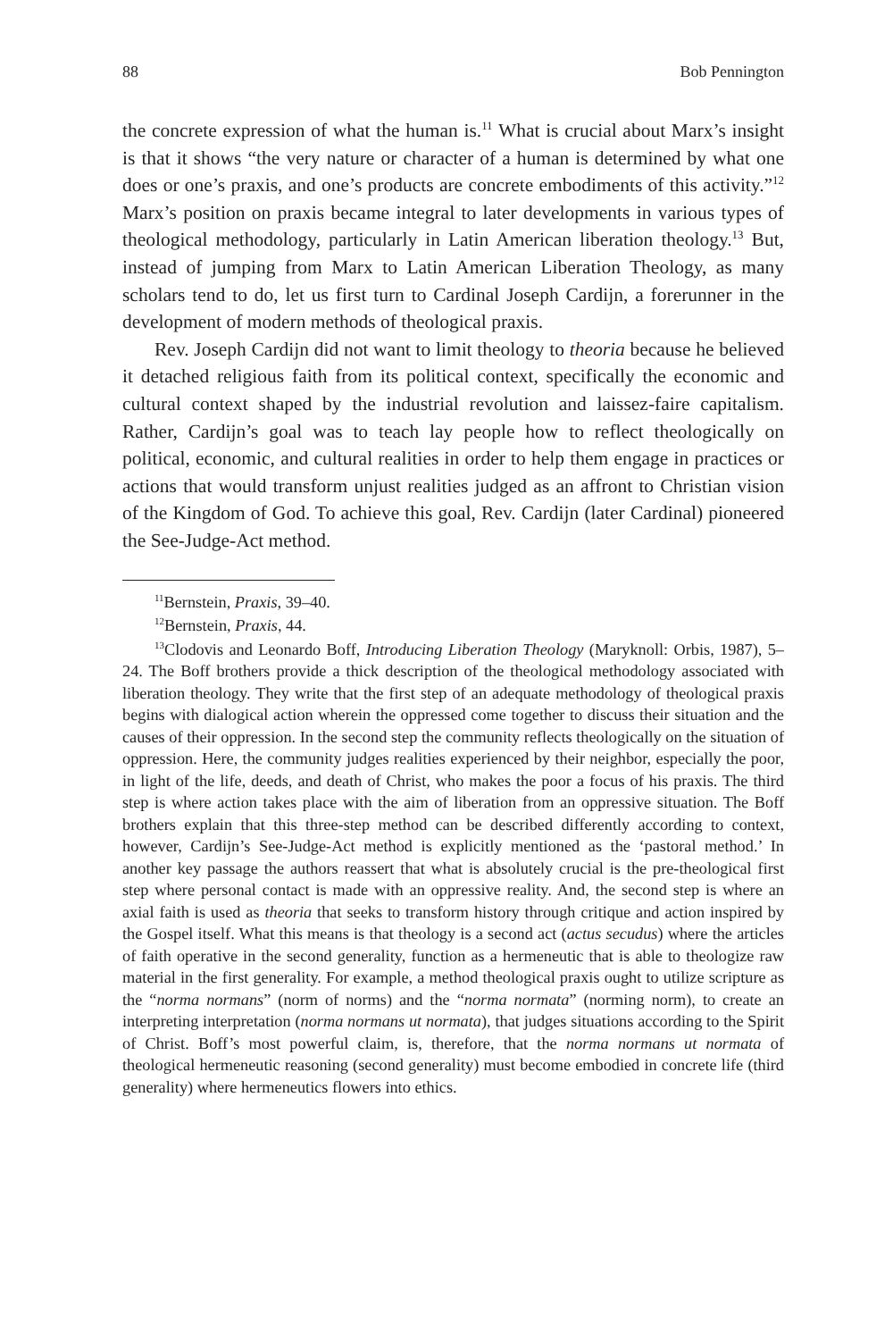88 Bob Pennington
the concrete expression of what the human is.<sup>11</sup> What is crucial about Marx’s insight is that it shows “the very nature or character of a human is determined by what one does or one’s praxis, and one’s products are concrete embodiments of this activity.”<sup>12</sup> Marx’s position on praxis became integral to later developments in various types of theological methodology, particularly in Latin American liberation theology.<sup>13</sup> But, instead of jumping from Marx to Latin American Liberation Theology, as many scholars tend to do, let us first turn to Cardinal Joseph Cardijn, a forerunner in the development of modern methods of theological praxis.
Rev. Joseph Cardijn did not want to limit theology to theoria because he believed it detached religious faith from its political context, specifically the economic and cultural context shaped by the industrial revolution and laissez-faire capitalism. Rather, Cardijn’s goal was to teach lay people how to reflect theologically on political, economic, and cultural realities in order to help them engage in practices or actions that would transform unjust realities judged as an affront to Christian vision of the Kingdom of God. To achieve this goal, Rev. Cardijn (later Cardinal) pioneered the See-Judge-Act method.
<sup>11</sup> Bernstein, Praxis, 39–40.
<sup>12</sup> Bernstein, Praxis, 44.
<sup>13</sup> Clodovis and Leonardo Boff, Introducing Liberation Theology (Maryknoll: Orbis, 1987), 5–24. The Boff brothers provide a thick description of the theological methodology associated with liberation theology. They write that the first step of an adequate methodology of theological praxis begins with dialogical action wherein the oppressed come together to discuss their situation and the causes of their oppression. In the second step the community reflects theologically on the situation of oppression. Here, the community judges realities experienced by their neighbor, especially the poor, in light of the life, deeds, and death of Christ, who makes the poor a focus of his praxis. The third step is where action takes place with the aim of liberation from an oppressive situation. The Boff brothers explain that this three-step method can be described differently according to context, however, Cardijn’s See-Judge-Act method is explicitly mentioned as the ‘pastoral method.’ In another key passage the authors reassert that what is absolutely crucial is the pre-theological first step where personal contact is made with an oppressive reality. And, the second step is where an axial faith is used as theoria that seeks to transform history through critique and action inspired by the Gospel itself. What this means is that theology is a second act (actus secudus) where the articles of faith operative in the second generality, function as a hermeneutic that is able to theologize raw material in the first generality. For example, a method theological praxis ought to utilize scripture as the “norma normans” (norm of norms) and the “norma normata” (norming norm), to create an interpreting interpretation (norma normans ut normata), that judges situations according to the Spirit of Christ. Boff’s most powerful claim, is, therefore, that the norma normans ut normata of theological hermeneutic reasoning (second generality) must become embodied in concrete life (third generality) where hermeneutics flowers into ethics.